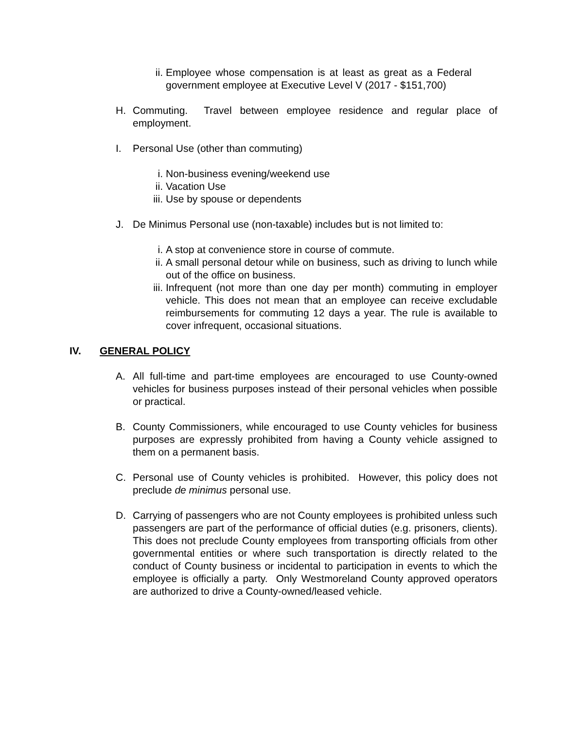ii. Employee whose compensation is at least as great as a Federal government employee at Executive Level V (2017 - $151,700)
H. Commuting. Travel between employee residence and regular place of employment.
I. Personal Use (other than commuting)
i. Non-business evening/weekend use
ii. Vacation Use
iii.
Use by spouse or dependents
J. De Minimus Personal use (non-taxable) includes but is not limited to:
i. A stop at convenience store in course of commute.
ii. A small personal detour while on business, such as driving to lunch while out of the office on business.
iii.
Infrequent (not more than one day per month) commuting in employer vehicle. This does not mean that an employee can receive excludable reimbursements for commuting 12 days a year. The rule is available to cover infrequent, occasional situations.
IV. GENERAL POLICY
A. All full-time and part-time employees are encouraged to use County-owned vehicles for business purposes instead of their personal vehicles when possible or practical.
B. County Commissioners, while encouraged to use County vehicles for business purposes are expressly prohibited from having a County vehicle assigned to them on a permanent basis.
C. Personal use of County vehicles is prohibited. However, this policy does not preclude de minimus personal use.
D. Carrying of passengers who are not County employees is prohibited unless such passengers are part of the performance of official duties (e.g. prisoners, clients). This does not preclude County employees from transporting officials from other governmental entities or where such transportation is directly related to the conduct of County business or incidental to participation in events to which the employee is officially a party. Only Westmoreland County approved operators are authorized to drive a County-owned/leased vehicle.